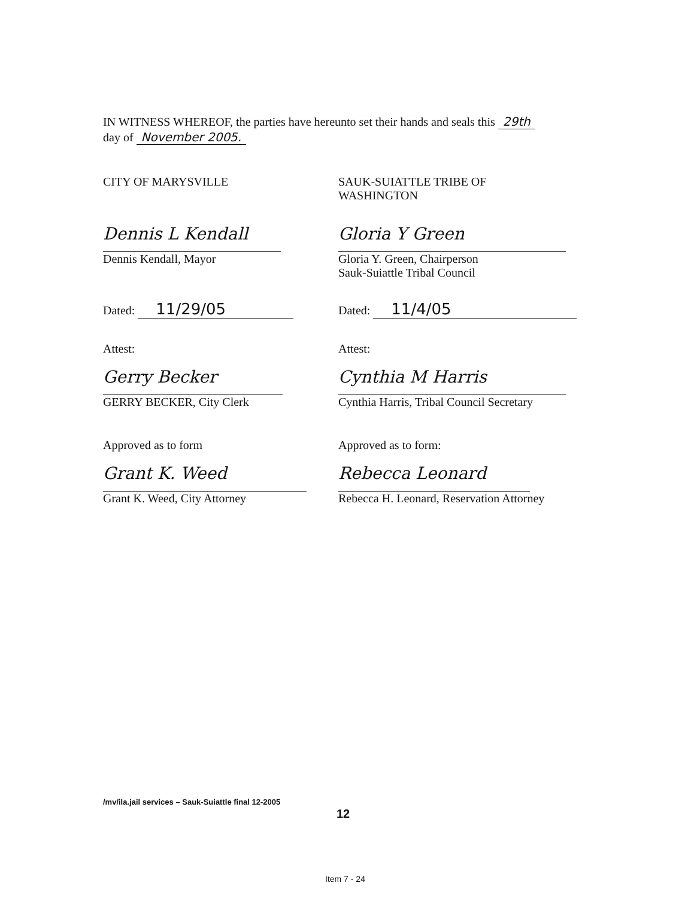IN WITNESS WHEREOF, the parties have hereunto set their hands and seals this 29th
day of November 2005.
CITY OF MARYSVILLE
Dennis L Kendall
Dennis Kendall, Mayor
Dated: 11/29/05
Attest:
Gerry Becker
GERRY BECKER, City Clerk
Approved as to form
Grant K. Weed
Grant K. Weed, City Attorney
SAUK-SUIATTLE TRIBE OF
WASHINGTON
Gloria Y Green
Gloria Y. Green, Chairperson
Sauk-Suiattle Tribal Council
Dated: 11/4/05
Attest:
Cynthia M Harris
Cynthia Harris, Tribal Council Secretary
Approved as to form:
Rebecca Leonard
Rebecca H. Leonard, Reservation Attorney
/mv/ila.jail services – Sauk-Suiattle final 12-2005
12
Item 7 - 24